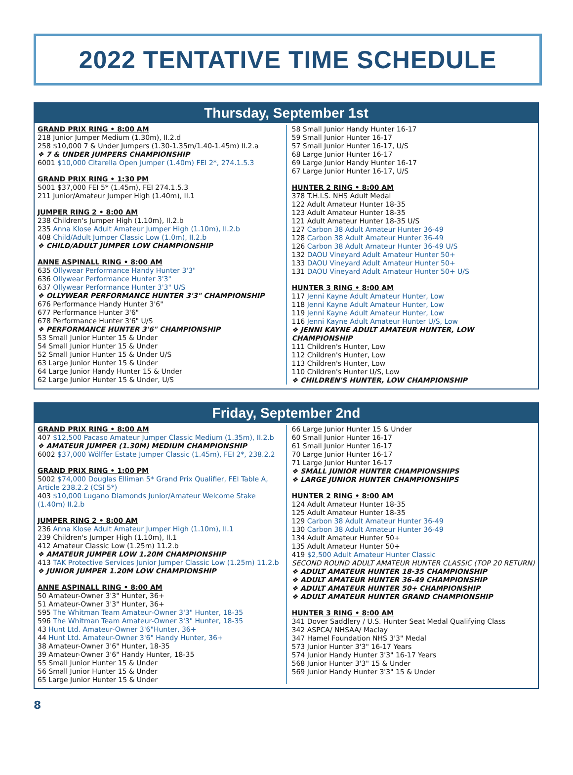2022 TENTATIVE TIME SCHEDULE
Thursday, September 1st
GRAND PRIX RING • 8:00 AM
218 Junior Jumper Medium (1.30m), II.2.d
258 $10,000 7 & Under Jumpers (1.30-1.35m/1.40-1.45m) II.2.a
❖ 7 & UNDER JUMPERS CHAMPIONSHIP
6001 $10,000 Citarella Open Jumper (1.40m) FEI 2*, 274.1.5.3
GRAND PRIX RING • 1:30 PM
5001 $37,000 FEI 5* (1.45m), FEI 274.1.5.3
211 Junior/Amateur Jumper High (1.40m), II.1
JUMPER RING 2 • 8:00 AM
238 Children's Jumper High (1.10m), II.2.b
235 Anna Klose Adult Amateur Jumper High (1.10m), II.2.b
408 Child/Adult Jumper Classic Low (1.0m), II.2.b
❖ CHILD/ADULT JUMPER LOW CHAMPIONSHIP
ANNE ASPINALL RING • 8:00 AM
635 Ollywear Performance Handy Hunter 3'3"
636 Ollywear Performance Hunter 3'3"
637 Ollywear Performance Hunter 3'3" U/S
❖ OLLYWEAR PERFORMANCE HUNTER 3'3" CHAMPIONSHIP
676 Performance Handy Hunter 3'6"
677 Performance Hunter 3'6"
678 Performance Hunter 3'6" U/S
❖ PERFORMANCE HUNTER 3'6" CHAMPIONSHIP
53 Small Junior Hunter 15 & Under
54 Small Junior Hunter 15 & Under
52 Small Junior Hunter 15 & Under U/S
63 Large Junior Hunter 15 & Under
64 Large Junior Handy Hunter 15 & Under
62 Large Junior Hunter 15 & Under, U/S
58 Small Junior Handy Hunter 16-17
59 Small Junior Hunter 16-17
57 Small Junior Hunter 16-17, U/S
68 Large Junior Hunter 16-17
69 Large Junior Handy Hunter 16-17
67 Large Junior Hunter 16-17, U/S
HUNTER 2 RING • 8:00 AM
378 T.H.I.S. NHS Adult Medal
122 Adult Amateur Hunter 18-35
123 Adult Amateur Hunter 18-35
121 Adult Amateur Hunter 18-35 U/S
127 Carbon 38 Adult Amateur Hunter 36-49
128 Carbon 38 Adult Amateur Hunter 36-49
126 Carbon 38 Adult Amateur Hunter 36-49 U/S
132 DAOU Vineyard Adult Amateur Hunter 50+
133 DAOU Vineyard Adult Amateur Hunter 50+
131 DAOU Vineyard Adult Amateur Hunter 50+ U/S
HUNTER 3 RING • 8:00 AM
117 Jenni Kayne Adult Amateur Hunter, Low
118 Jenni Kayne Adult Amateur Hunter, Low
119 Jenni Kayne Adult Amateur Hunter, Low
116 Jenni Kayne Adult Amateur Hunter U/S, Low
❖ JENNI KAYNE ADULT AMATEUR HUNTER, LOW CHAMPIONSHIP
111 Children's Hunter, Low
112 Children's Hunter, Low
113 Children's Hunter, Low
110 Children's Hunter U/S, Low
❖ CHILDREN'S HUNTER, LOW CHAMPIONSHIP
Friday, September 2nd
GRAND PRIX RING • 8:00 AM
407 $12,500 Pacaso Amateur Jumper Classic Medium (1.35m), II.2.b
❖ AMATEUR JUMPER (1.30M) MEDIUM CHAMPIONSHIP
6002 $37,000 Wölffer Estate Jumper Classic (1.45m), FEI 2*, 238.2.2
GRAND PRIX RING • 1:00 PM
5002 $74,000 Douglas Elliman 5* Grand Prix Qualifier, FEI Table A, Article 238.2.2 (CSI 5*)
403 $10,000 Lugano Diamonds Junior/Amateur Welcome Stake (1.40m) II.2.b
JUMPER RING 2 • 8:00 AM
236 Anna Klose Adult Amateur Jumper High (1.10m), II.1
239 Children's Jumper High (1.10m), II.1
412 Amateur Classic Low (1.25m) 11.2.b
❖ AMATEUR JUMPER LOW 1.20M CHAMPIONSHIP
413 TAK Protective Services Junior Jumper Classic Low (1.25m) 11.2.b
❖ JUNIOR JUMPER 1.20M LOW CHAMPIONSHIP
ANNE ASPINALL RING • 8:00 AM
50 Amateur-Owner 3'3" Hunter, 36+
51 Amateur-Owner 3'3" Hunter, 36+
595 The Whitman Team Amateur-Owner 3'3" Hunter, 18-35
596 The Whitman Team Amateur-Owner 3'3" Hunter, 18-35
43 Hunt Ltd. Amateur-Owner 3'6"Hunter, 36+
44 Hunt Ltd. Amateur-Owner 3'6" Handy Hunter, 36+
38 Amateur-Owner 3'6" Hunter, 18-35
39 Amateur-Owner 3'6" Handy Hunter, 18-35
55 Small Junior Hunter 15 & Under
56 Small Junior Hunter 15 & Under
65 Large Junior Hunter 15 & Under
66 Large Junior Hunter 15 & Under
60 Small Junior Hunter 16-17
61 Small Junior Hunter 16-17
70 Large Junior Hunter 16-17
71 Large Junior Hunter 16-17
❖ SMALL JUNIOR HUNTER CHAMPIONSHIPS
❖ LARGE JUNIOR HUNTER CHAMPIONSHIPS
HUNTER 2 RING • 8:00 AM
124 Adult Amateur Hunter 18-35
125 Adult Amateur Hunter 18-35
129 Carbon 38 Adult Amateur Hunter 36-49
130 Carbon 38 Adult Amateur Hunter 36-49
134 Adult Amateur Hunter 50+
135 Adult Amateur Hunter 50+
419 $2,500 Adult Amateur Hunter Classic
SECOND ROUND ADULT AMATEUR HUNTER CLASSIC (TOP 20 RETURN)
❖ ADULT AMATEUR HUNTER 18-35 CHAMPIONSHIP
❖ ADULT AMATEUR HUNTER 36-49 CHAMPIONSHIP
❖ ADULT AMATEUR HUNTER 50+ CHAMPIONSHIP
❖ ADULT AMATEUR HUNTER GRAND CHAMPIONSHIP
HUNTER 3 RING • 8:00 AM
341 Dover Saddlery / U.S. Hunter Seat Medal Qualifying Class
342 ASPCA/ NHSAA/ Maclay
347 Hamel Foundation NHS 3'3" Medal
573 Junior Hunter 3'3" 16-17 Years
574 Junior Handy Hunter 3'3" 16-17 Years
568 Junior Hunter 3'3" 15 & Under
569 Junior Handy Hunter 3'3" 15 & Under
8